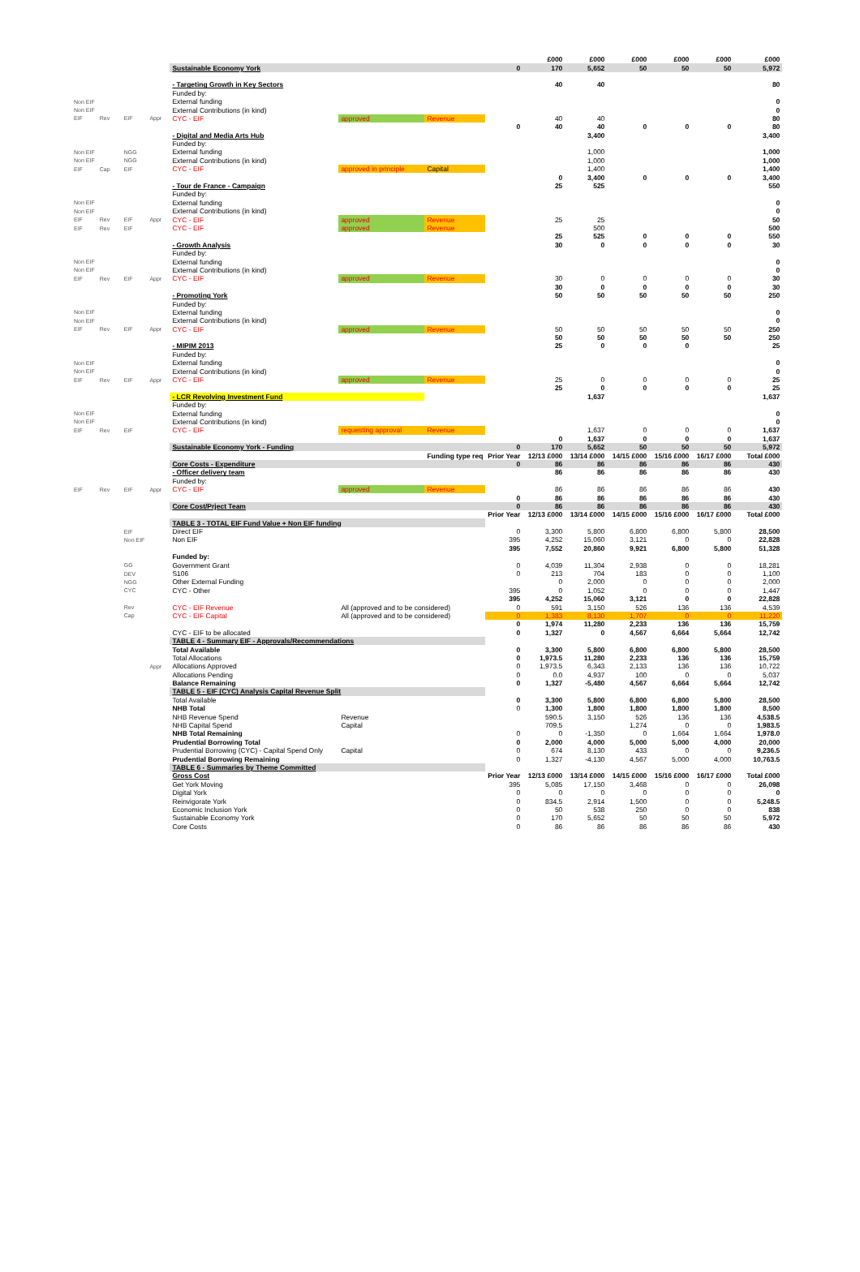| | | | | | | | | £000 | £000 | £000 | £000 | £000 | £000 |
| | | | | Sustainable Economy York | | | 0 | 170 | 5,652 | 50 | 50 | 50 | 5,972 |
| | | | | - Targeting Growth in Key Sectors | | | | 40 | 40 | | | | 80 |
| | | | | Funded by: | | | | | | | | | |
| Non EIF | | | | External funding | | | | | | | | | 0 |
| Non EIF | | | | External Contributions (in kind) | | | | | | | | | 0 |
| EIF | Rev | EIF | Appr | CYC - EIF | approved | Revenue | | 40 | 40 | | | | 80 |
| | | | | | | | 0 | 40 | 40 | 0 | 0 | 0 | 80 |
| | | | | - Digital and Media Arts Hub | | | | | 3,400 | | | | 3,400 |
| | | | | Funded by: | | | | | | | | | |
| Non EIF | | NGG | | External funding | | | | | 1,000 | | | | 1,000 |
| Non EIF | | NGG | | External Contributions (in kind) | | | | | 1,000 | | | | 1,000 |
| EIF | Cap | EIF | | CYC - EIF | approved in principle | Capital | | | 1,400 | | | | 1,400 |
| | | | | | | | | 0 | 3,400 | 0 | 0 | 0 | 3,400 |
| | | | | - Tour de France - Campaign | | | | 25 | 525 | | | | 550 |
| | | | | Funded by: | | | | | | | | | |
| Non EIF | | | | External funding | | | | | | | | | 0 |
| Non EIF | | | | External Contributions (in kind) | | | | | | | | | 0 |
| EIF | Rev | EIF | Appr | CYC - EIF | approved | Revenue | | 25 | 25 | | | | 50 |
| EIF | Rev | EIF | | CYC - EIF | approved | Revenue | | | 500 | | | | 500 |
| | | | | | | | | 25 | 525 | 0 | 0 | 0 | 550 |
| | | | | - Growth Analysis | | | | 30 | 0 | 0 | 0 | 0 | 30 |
| | | | | Funded by: | | | | | | | | | |
| Non EIF | | | | External funding | | | | | | | | | 0 |
| Non EIF | | | | External Contributions (in kind) | | | | | | | | | 0 |
| EIF | Rev | EIF | Appr | CYC - EIF | approved | Revenue | | 30 | 0 | 0 | 0 | 0 | 30 |
| | | | | | | | | 30 | 0 | 0 | 0 | 0 | 30 |
| | | | | - Promoting York | | | | 50 | 50 | 50 | 50 | 50 | 250 |
| | | | | Funded by: | | | | | | | | | |
| Non EIF | | | | External funding | | | | | | | | | 0 |
| Non EIF | | | | External Contributions (in kind) | | | | | | | | | 0 |
| EIF | Rev | EIF | Appr | CYC - EIF | approved | Revenue | | 50 | 50 | 50 | 50 | 50 | 250 |
| | | | | | | | | 50 | 50 | 50 | 50 | 50 | 250 |
| | | | | - MIPIM 2013 | | | | 25 | 0 | 0 | 0 | | 25 |
| | | | | Funded by: | | | | | | | | | |
| Non EIF | | | | External funding | | | | | | | | | 0 |
| Non EIF | | | | External Contributions (in kind) | | | | | | | | | 0 |
| EIF | Rev | EIF | Appr | CYC - EIF | approved | Revenue | | 25 | 0 | 0 | 0 | 0 | 25 |
| | | | | | | | | 25 | 0 | 0 | 0 | 0 | 25 |
| | | | | - LCR Revolving Investment Fund | | | | | 1,637 | | | | 1,637 |
| | | | | Funded by: | | | | | | | | | |
| Non EIF | | | | External funding | | | | | | | | | 0 |
| Non EIF | | | | External Contributions (in kind) | | | | | | | | | 0 |
| EIF | Rev | EIF | | CYC - EIF | requesting approval | Revenue | | | 1,637 | 0 | 0 | 0 | 1,637 |
| | | | | | | | | 0 | 1,637 | 0 | 0 | 0 | 1,637 |
| | | | | Sustainable Economy York - Funding | | | 0 | 170 | 5,652 | 50 | 50 | 50 | 5,972 |
| | | | | | | Funding type req | Prior Year | 12/13 £000 | 13/14 £000 | 14/15 £000 | 15/16 £000 | 16/17 £000 | Total £000 |
| | | | | Core Costs - Expenditure | | | 0 | 86 | 86 | 86 | 86 | 86 | 430 |
| | | | | - Officer delivery team | | | | 86 | 86 | 86 | 86 | 86 | 430 |
| | | | | Funded by: | | | | | | | | | |
| EIF | Rev | EIF | Appr | CYC - EIF | approved | Revenue | | 86 | 86 | 86 | 86 | 86 | 430 |
| | | | | | | | 0 | 86 | 86 | 86 | 86 | 86 | 430 |
| | | | | Core Cost/Prject Team | | | 0 | 86 | 86 | 86 | 86 | 86 | 430 |
| | | | | | | | Prior Year | 12/13 £000 | 13/14 £000 | 14/15 £000 | 15/16 £000 | 16/17 £000 | Total £000 |
| | | | | TABLE 3 - TOTAL EIF Fund Value + Non EIF funding | | | | | | | | | |
| | | EIF | | Direct EIF | | | 0 | 3,300 | 5,800 | 6,800 | 6,800 | 5,800 | 28,500 |
| | | Non EIF | | Non EIF | | | 395 | 4,252 | 15,060 | 3,121 | 0 | 0 | 22,828 |
| | | | | | | | 395 | 7,552 | 20,860 | 9,921 | 6,800 | 5,800 | 51,328 |
| | | | | Funded by: | | | | | | | | | |
| | | GG | | Government Grant | | | 0 | 4,039 | 11,304 | 2,938 | 0 | 0 | 18,281 |
| | | DEV | | S106 | | | 0 | 213 | 704 | 183 | 0 | 0 | 1,100 |
| | | NGG | | Other External Funding | | | | 0 | 2,000 | 0 | 0 | 0 | 2,000 |
| | | CYC | | CYC - Other | | | 395 | 0 | 1,052 | 0 | 0 | 0 | 1,447 |
| | | | | | | | 395 | 4,252 | 15,060 | 3,121 | 0 | 0 | 22,828 |
| | | Rev | | CYC - EIF Revenue | All (approved and to be considered) | | 0 | 591 | 3,150 | 526 | 136 | 136 | 4,539 |
| | | Cap | | CYC - EIF Capital | All (approved and to be considered) | | 0 | 1,383 | 8,130 | 1,707 | 0 | 0 | 11,220 |
| | | | | | | | 0 | 1,974 | 11,280 | 2,233 | 136 | 136 | 15,759 |
| | | | | CYC - EIF to be allocated | | | 0 | 1,327 | 0 | 4,567 | 6,664 | 5,664 | 12,742 |
| | | | | TABLE 4 - Summary EIF - Approvals/Recommendations | | | | | | | | | |
| | | | | Total Available | | | 0 | 3,300 | 5,800 | 6,800 | 6,800 | 5,800 | 28,500 |
| | | | | Total Allocations | | | 0 | 1,973.5 | 11,280 | 2,233 | 136 | 136 | 15,759 |
| | | | Appr | Allocations Approved | | | 0 | 1,973.5 | 6,343 | 2,133 | 136 | 136 | 10,722 |
| | | | | Allocations Pending | | | 0 | 0.0 | 4,937 | 100 | 0 | 0 | 5,037 |
| | | | | Balance Remaining | | | 0 | 1,327 | -5,480 | 4,567 | 6,664 | 5,664 | 12,742 |
| | | | | TABLE 5 - EIF (CYC) Analysis Capital Revenue Split | | | | | | | | | |
| | | | | Total Available | | | 0 | 3,300 | 5,800 | 6,800 | 6,800 | 5,800 | 28,500 |
| | | | | NHB Total | | | 0 | 1,300 | 1,800 | 1,800 | 1,800 | 1,800 | 8,500 |
| | | | | NHB Revenue Spend | Revenue | | | 590.5 | 3,150 | 526 | 136 | 136 | 4,538.5 |
| | | | | NHB Capital Spend | Capital | | | 709.5 | | 1,274 | 0 | 0 | 1,983.5 |
| | | | | NHB Total Remaining | | | 0 | 0 | -1,350 | 0 | 1,664 | 1,664 | 1,978.0 |
| | | | | Prudential Borrowing Total | | | 0 | 2,000 | 4,000 | 5,000 | 5,000 | 4,000 | 20,000 |
| | | | | Prudential Borrowing (CYC) - Capital Spend Only | Capital | | 0 | 674 | 8,130 | 433 | 0 | 0 | 9,236.5 |
| | | | | Prudential Borrowing Remaining | | | 0 | 1,327 | -4,130 | 4,567 | 5,000 | 4,000 | 10,763.5 |
| | | | | TABLE 6 - Summaries by Theme Committed | | | | | | | | | |
| | | | | Gross Cost | | | Prior Year | 12/13 £000 | 13/14 £000 | 14/15 £000 | 15/16 £000 | 16/17 £000 | Total £000 |
| | | | | Get York Moving | | | 395 | 5,085 | 17,150 | 3,468 | 0 | 0 | 26,098 |
| | | | | Digital York | | | 0 | 0 | 0 | 0 | 0 | 0 | 0 |
| | | | | Reinvigorate York | | | 0 | 834.5 | 2,914 | 1,500 | 0 | 0 | 5,248.5 |
| | | | | Economic Inclusion York | | | 0 | 50 | 538 | 250 | 0 | 0 | 838 |
| | | | | Sustainable Economy York | | | 0 | 170 | 5,652 | 50 | 50 | 50 | 5,972 |
| | | | | Core Costs | | | 0 | 86 | 86 | 86 | 86 | 86 | 430 |